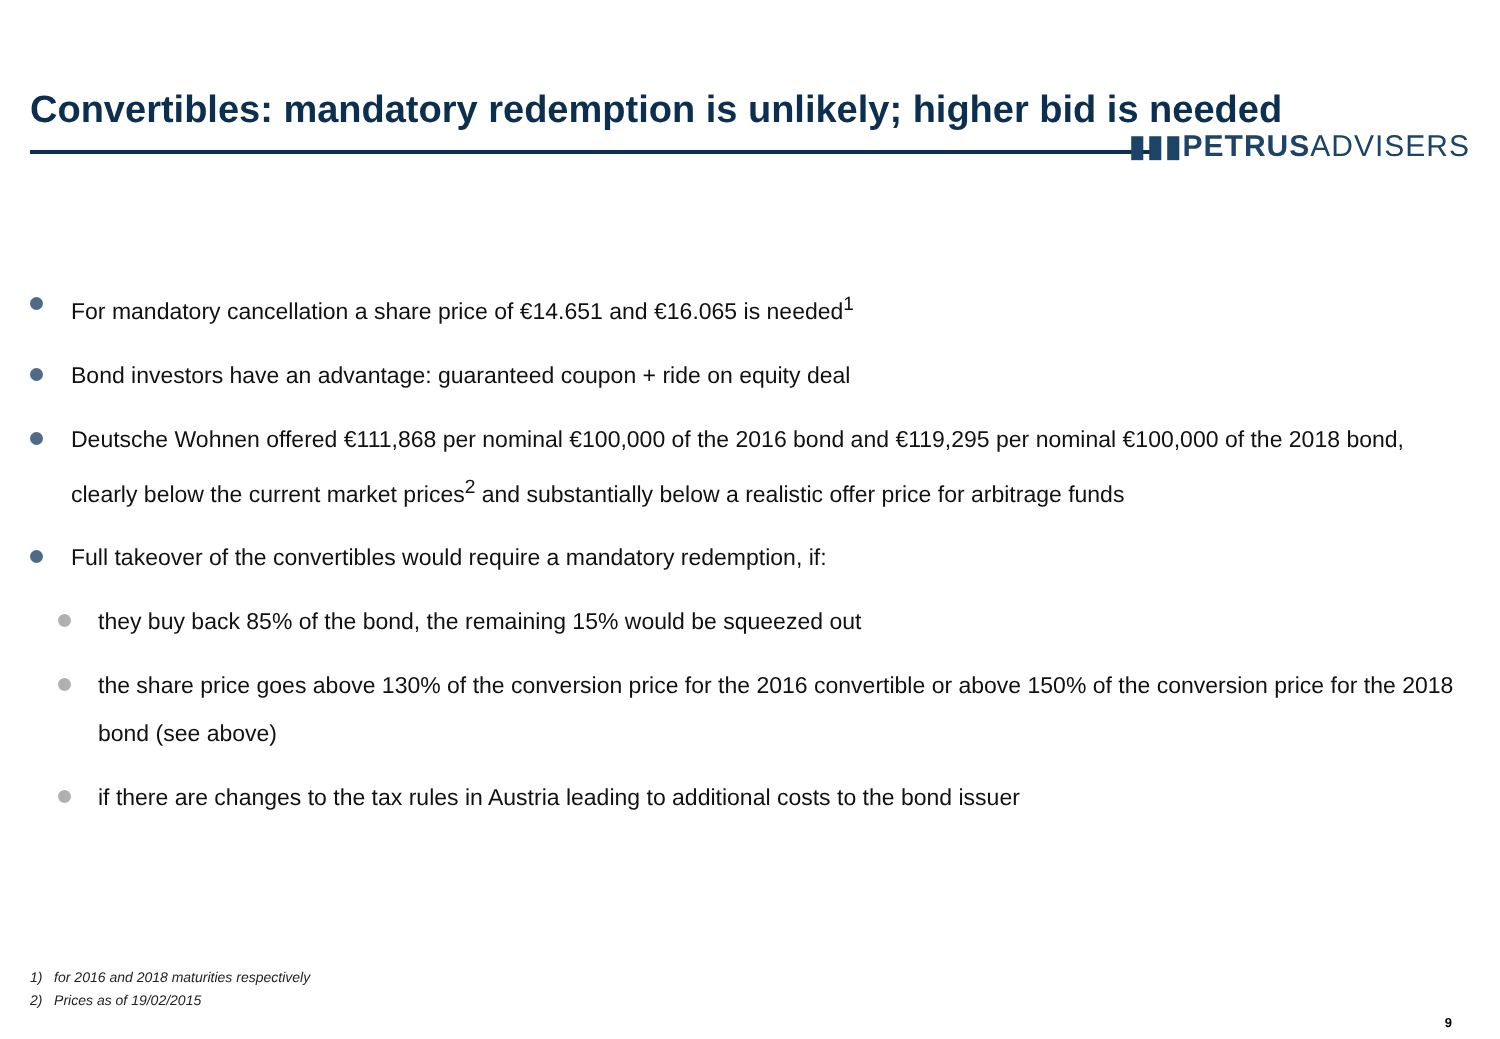Convertibles: mandatory redemption is unlikely; higher bid is needed
▮▮▮PETRUSADVISERS
For mandatory cancellation a share price of €14.651 and €16.065 is needed<sup>1</sup>
Bond investors have an advantage: guaranteed coupon + ride on equity deal
Deutsche Wohnen offered €111,868 per nominal €100,000 of the 2016 bond and €119,295 per nominal €100,000 of the 2018 bond, clearly below the current market prices<sup>2</sup> and substantially below a realistic offer price for arbitrage funds
Full takeover of the convertibles would require a mandatory redemption, if:
they buy back 85% of the bond, the remaining 15% would be squeezed out
the share price goes above 130% of the conversion price for the 2016 convertible or above 150% of the conversion price for the 2018 bond (see above)
if there are changes to the tax rules in Austria leading to additional costs to the bond issuer
1) for 2016 and 2018 maturities respectively
2) Prices as of 19/02/2015
9